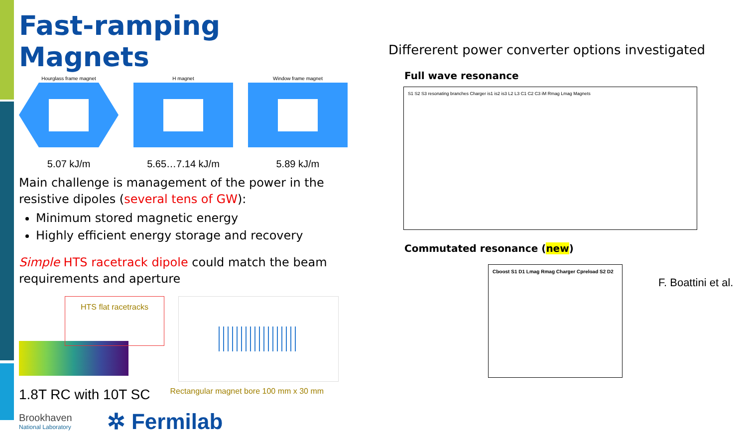Fast-ramping Magnets
Hourglass frame magnet H magnet Window frame magnet
5.07 kJ/m 5.65…7.14 kJ/m 5.89 kJ/m
Main challenge is management of the power in the resistive dipoles (several tens of GW):
Minimum stored magnetic energy
Highly efficient energy storage and recovery
Simple HTS racetrack dipole could match the beam requirements and aperture
HTS flat racetracks
1.8T RC with 10T SC
Rectangular magnet bore 100 mm x 30 mm
Brookhaven
National Laboratory
✲ Fermilab
Differerent power converter options investigated
Full wave resonance
S1 S2 S3 resonating branches Charger is1 is2 is3 L2 L3 C1 C2 C3 iM Rmag Lmag Magnets
Commutated resonance (new)
Cboost S1 D1 Lmag Rmag Charger Cpreload S2 D2
F. Boattini et al.